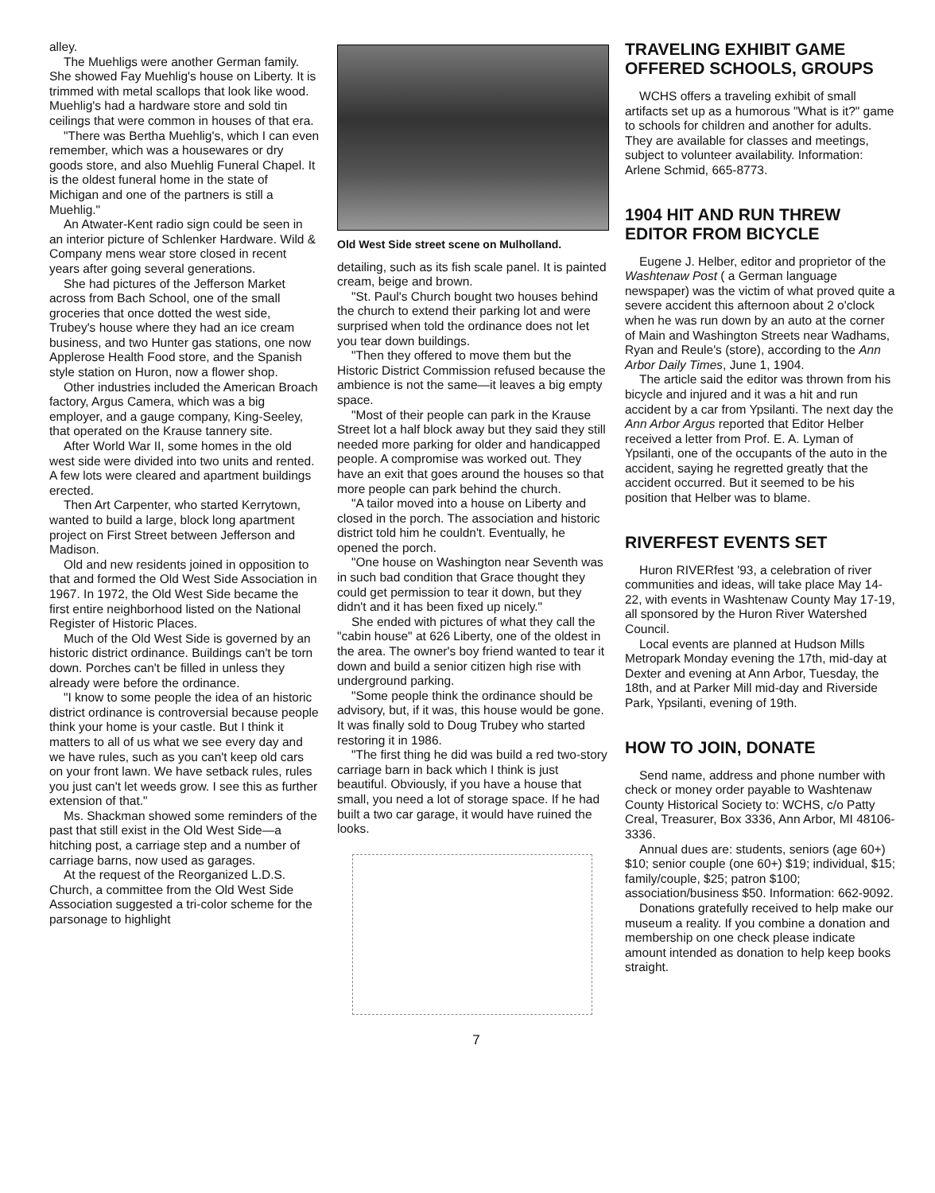alley.
The Muehligs were another German family. She showed Fay Muehlig's house on Liberty. It is trimmed with metal scallops that look like wood. Muehlig's had a hardware store and sold tin ceilings that were common in houses of that era.
"There was Bertha Muehlig's, which I can even remember, which was a housewares or dry goods store, and also Muehlig Funeral Chapel. It is the oldest funeral home in the state of Michigan and one of the partners is still a Muehlig."
An Atwater-Kent radio sign could be seen in an interior picture of Schlenker Hardware. Wild & Company mens wear store closed in recent years after going several generations.
She had pictures of the Jefferson Market across from Bach School, one of the small groceries that once dotted the west side, Trubey's house where they had an ice cream business, and two Hunter gas stations, one now Applerose Health Food store, and the Spanish style station on Huron, now a flower shop.
Other industries included the American Broach factory, Argus Camera, which was a big employer, and a gauge company, King-Seeley, that operated on the Krause tannery site.
After World War II, some homes in the old west side were divided into two units and rented. A few lots were cleared and apartment buildings erected.
Then Art Carpenter, who started Kerrytown, wanted to build a large, block long apartment project on First Street between Jefferson and Madison.
Old and new residents joined in opposition to that and formed the Old West Side Association in 1967. In 1972, the Old West Side became the first entire neighborhood listed on the National Register of Historic Places.
Much of the Old West Side is governed by an historic district ordinance. Buildings can't be torn down. Porches can't be filled in unless they already were before the ordinance.
"I know to some people the idea of an historic district ordinance is controversial because people think your home is your castle. But I think it matters to all of us what we see every day and we have rules, such as you can't keep old cars on your front lawn. We have setback rules, rules you just can't let weeds grow. I see this as further extension of that."
Ms. Shackman showed some reminders of the past that still exist in the Old West Side—a hitching post, a carriage step and a number of carriage barns, now used as garages.
At the request of the Reorganized L.D.S. Church, a committee from the Old West Side Association suggested a tri-color scheme for the parsonage to highlight
Old West Side street scene on Mulholland.
detailing, such as its fish scale panel. It is painted cream, beige and brown.
"St. Paul's Church bought two houses behind the church to extend their parking lot and were surprised when told the ordinance does not let you tear down buildings.
"Then they offered to move them but the Historic District Commission refused because the ambience is not the same—it leaves a big empty space.
"Most of their people can park in the Krause Street lot a half block away but they said they still needed more parking for older and handicapped people. A compromise was worked out. They have an exit that goes around the houses so that more people can park behind the church.
"A tailor moved into a house on Liberty and closed in the porch. The association and historic district told him he couldn't. Eventually, he opened the porch.
"One house on Washington near Seventh was in such bad condition that Grace thought they could get permission to tear it down, but they didn't and it has been fixed up nicely."
She ended with pictures of what they call the "cabin house" at 626 Liberty, one of the oldest in the area. The owner's boy friend wanted to tear it down and build a senior citizen high rise with underground parking.
"Some people think the ordinance should be advisory, but, if it was, this house would be gone. It was finally sold to Doug Trubey who started restoring it in 1986.
"The first thing he did was build a red two-story carriage barn in back which I think is just beautiful. Obviously, if you have a house that small, you need a lot of storage space. If he had built a two car garage, it would have ruined the looks.
TRAVELING EXHIBIT GAME OFFERED SCHOOLS, GROUPS
WCHS offers a traveling exhibit of small artifacts set up as a humorous "What is it?" game to schools for children and another for adults. They are available for classes and meetings, subject to volunteer availability. Information: Arlene Schmid, 665-8773.
1904 HIT AND RUN THREW EDITOR FROM BICYCLE
Eugene J. Helber, editor and proprietor of the Washtenaw Post ( a German language newspaper) was the victim of what proved quite a severe accident this afternoon about 2 o'clock when he was run down by an auto at the corner of Main and Washington Streets near Wadhams, Ryan and Reule's (store), according to the Ann Arbor Daily Times, June 1, 1904.
The article said the editor was thrown from his bicycle and injured and it was a hit and run accident by a car from Ypsilanti. The next day the Ann Arbor Argus reported that Editor Helber received a letter from Prof. E. A. Lyman of Ypsilanti, one of the occupants of the auto in the accident, saying he regretted greatly that the accident occurred. But it seemed to be his position that Helber was to blame.
RIVERFEST EVENTS SET
Huron RIVERfest '93, a celebration of river communities and ideas, will take place May 14-22, with events in Washtenaw County May 17-19, all sponsored by the Huron River Watershed Council.
Local events are planned at Hudson Mills Metropark Monday evening the 17th, mid-day at Dexter and evening at Ann Arbor, Tuesday, the 18th, and at Parker Mill mid-day and Riverside Park, Ypsilanti, evening of 19th.
HOW TO JOIN, DONATE
Send name, address and phone number with check or money order payable to Washtenaw County Historical Society to: WCHS, c/o Patty Creal, Treasurer, Box 3336, Ann Arbor, MI 48106-3336.
Annual dues are: students, seniors (age 60+) $10; senior couple (one 60+) $19; individual, $15; family/couple, $25; patron $100; association/business $50. Information: 662-9092.
Donations gratefully received to help make our museum a reality. If you combine a donation and membership on one check please indicate amount intended as donation to help keep books straight.
7